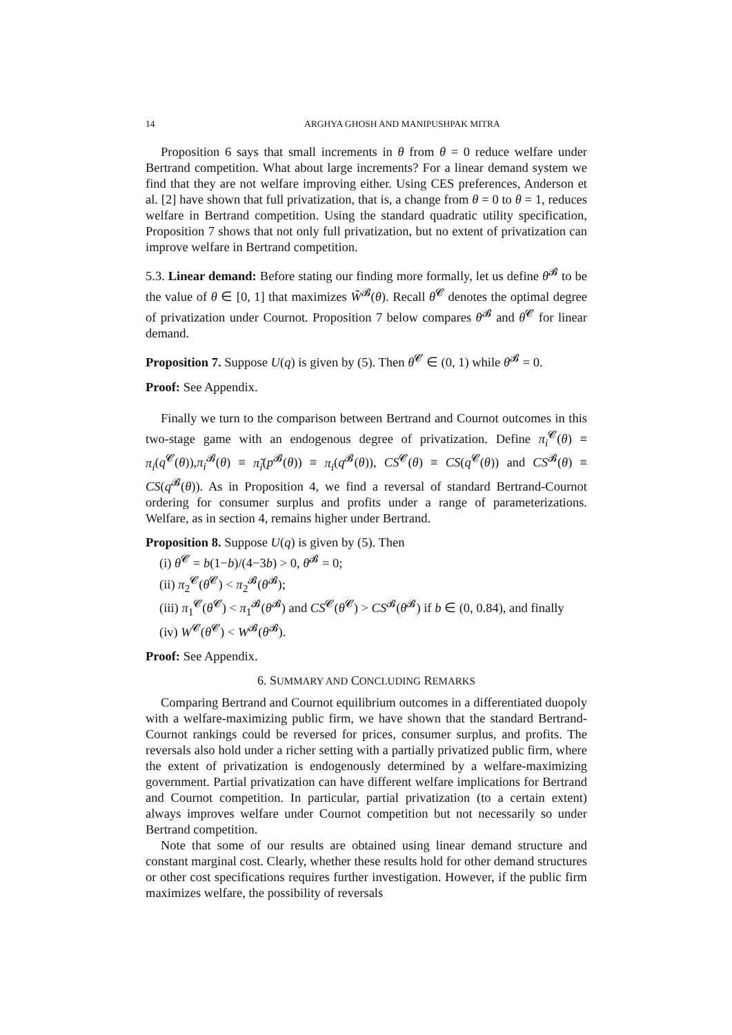14 ARGHYA GHOSH AND MANIPUSHPAK MITRA
Proposition 6 says that small increments in θ from θ = 0 reduce welfare under Bertrand competition. What about large increments? For a linear demand system we find that they are not welfare improving either. Using CES preferences, Anderson et al. [2] have shown that full privatization, that is, a change from θ = 0 to θ = 1, reduces welfare in Bertrand competition. Using the standard quadratic utility specification, Proposition 7 shows that not only full privatization, but no extent of privatization can improve welfare in Bertrand competition.
5.3. Linear demand: Before stating our finding more formally, let us define θ<sup>𝓑</sup> to be the value of θ ∈ [0, 1] that maximizes W̃<sup>𝓑</sup>(θ). Recall θ<sup>𝓒</sup> denotes the optimal degree of privatization under Cournot. Proposition 7 below compares θ<sup>𝓑</sup> and θ<sup>𝓒</sup> for linear demand.
Proposition 7. Suppose U(q) is given by (5). Then θ<sup>𝓒</sup> ∈ (0, 1) while θ<sup>𝓑</sup> = 0.
Proof: See Appendix.
Finally we turn to the comparison between Bertrand and Cournot outcomes in this two-stage game with an endogenous degree of privatization. Define π<sub>i</sub><sup>𝓒</sup>(θ) ≡ π<sub>i</sub>(q<sup>𝓒</sup>(θ)),π<sub>i</sub><sup>𝓑</sup>(θ) ≡ π̃<sub>i</sub>(p<sup>𝓑</sup>(θ)) ≡ π<sub>i</sub>(q<sup>𝓑</sup>(θ)), CS<sup>𝓒</sup>(θ) ≡ CS(q<sup>𝓒</sup>(θ)) and CS<sup>𝓑</sup>(θ) ≡ CS(q<sup>𝓑</sup>(θ)). As in Proposition 4, we find a reversal of standard Bertrand-Cournot ordering for consumer surplus and profits under a range of parameterizations. Welfare, as in section 4, remains higher under Bertrand.
Proposition 8. Suppose U(q) is given by (5). Then
(i) θ<sup>𝓒</sup> = b(1−b)/(4−3b) > 0, θ<sup>𝓑</sup> = 0;
(ii) π<sub>2</sub><sup>𝓒</sup>(θ<sup>𝓒</sup>) < π<sub>2</sub><sup>𝓑</sup>(θ<sup>𝓑</sup>);
(iii) π<sub>1</sub><sup>𝓒</sup>(θ<sup>𝓒</sup>) < π<sub>1</sub><sup>𝓑</sup>(θ<sup>𝓑</sup>) and CS<sup>𝓒</sup>(θ<sup>𝓒</sup>) > CS<sup>𝓑</sup>(θ<sup>𝓑</sup>) if b ∈ (0, 0.84), and finally
(iv) W<sup>𝓒</sup>(θ<sup>𝓒</sup>) < W<sup>𝓑</sup>(θ<sup>𝓑</sup>).
Proof: See Appendix.
6. SUMMARY AND CONCLUDING REMARKS
Comparing Bertrand and Cournot equilibrium outcomes in a differentiated duopoly with a welfare-maximizing public firm, we have shown that the standard Bertrand-Cournot rankings could be reversed for prices, consumer surplus, and profits. The reversals also hold under a richer setting with a partially privatized public firm, where the extent of privatization is endogenously determined by a welfare-maximizing government. Partial privatization can have different welfare implications for Bertrand and Cournot competition. In particular, partial privatization (to a certain extent) always improves welfare under Cournot competition but not necessarily so under Bertrand competition.
Note that some of our results are obtained using linear demand structure and constant marginal cost. Clearly, whether these results hold for other demand structures or other cost specifications requires further investigation. However, if the public firm maximizes welfare, the possibility of reversals